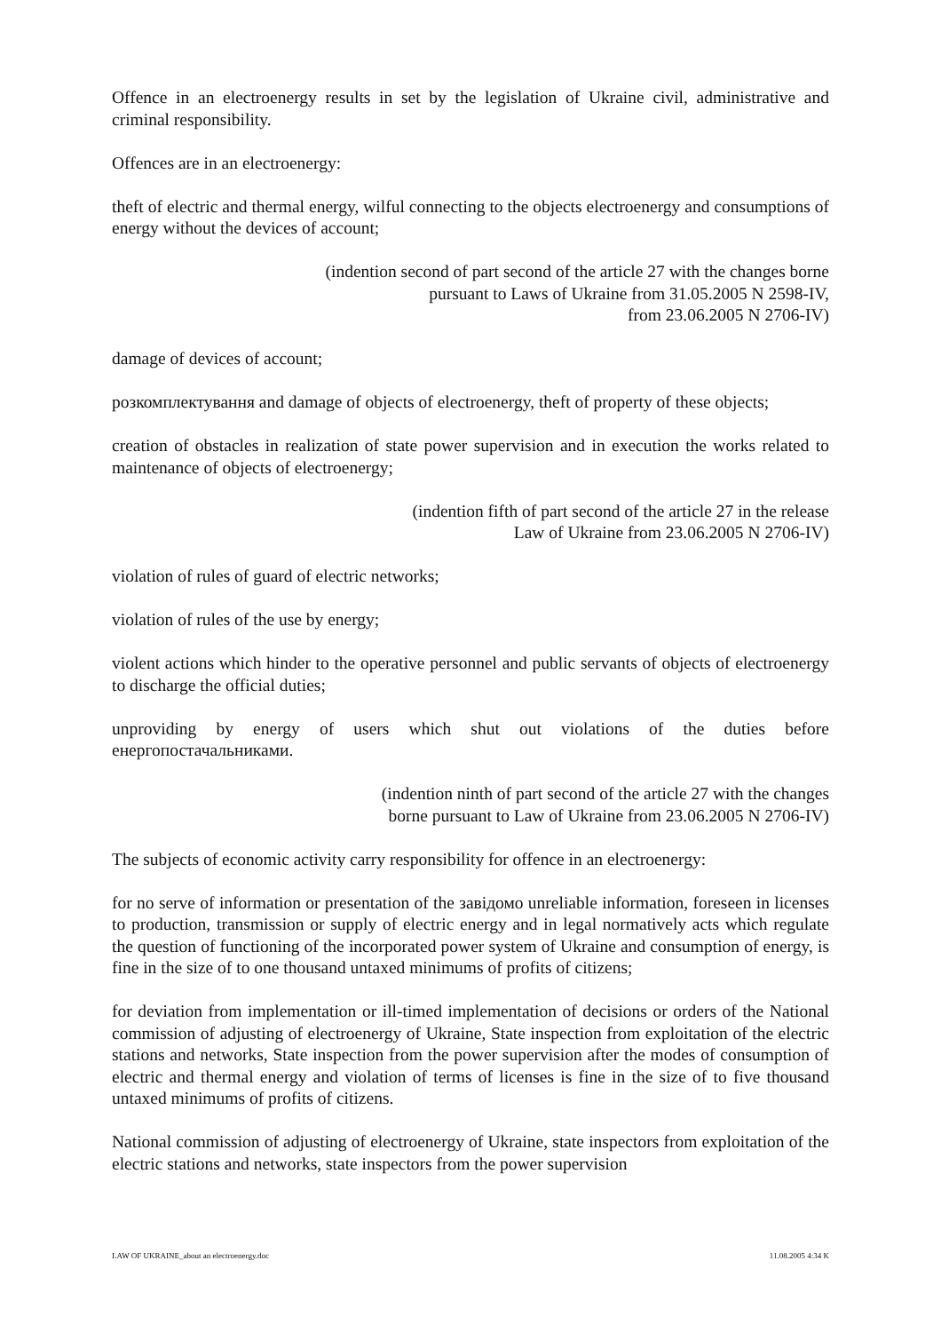Offence in an electroenergy results in set by the legislation of Ukraine civil, administrative and criminal responsibility.
Offences are in an electroenergy:
theft of electric and thermal energy, wilful connecting to the objects electroenergy and consumptions of energy without the devices of account;
(indention second of part second of the article 27 with the changes borne
pursuant to Laws of Ukraine from 31.05.2005 N 2598-IV,
from 23.06.2005 N 2706-IV)
damage of devices of account;
розкомплектування and damage of objects of electroenergy, theft of property of these objects;
creation of obstacles in realization of state power supervision and in execution the works related to maintenance of objects of electroenergy;
(indention fifth of part second of the article 27 in the release
Law of Ukraine from 23.06.2005 N 2706-IV)
violation of rules of guard of electric networks;
violation of rules of the use by energy;
violent actions which hinder to the operative personnel and public servants of objects of electroenergy to discharge the official duties;
unproviding by energy of users which shut out violations of the duties before енергопостачальниками.
(indention ninth of part second of the article 27 with the changes
borne pursuant to Law of Ukraine from 23.06.2005 N 2706-IV)
The subjects of economic activity carry responsibility for offence in an electroenergy:
for no serve of information or presentation of the завідомо unreliable information, foreseen in licenses to production, transmission or supply of electric energy and in legal normatively acts which regulate the question of functioning of the incorporated power system of Ukraine and consumption of energy, is fine in the size of to one thousand untaxed minimums of profits of citizens;
for deviation from implementation or ill-timed implementation of decisions or orders of the National commission of adjusting of electroenergy of Ukraine, State inspection from exploitation of the electric stations and networks, State inspection from the power supervision after the modes of consumption of electric and thermal energy and violation of terms of licenses is fine in the size of to five thousand untaxed minimums of profits of citizens.
National commission of adjusting of electroenergy of Ukraine, state inspectors from exploitation of the electric stations and networks, state inspectors from the power supervision
LAW OF UKRAINE_about an electroenergy.doc 11.08.2005 4:34 K